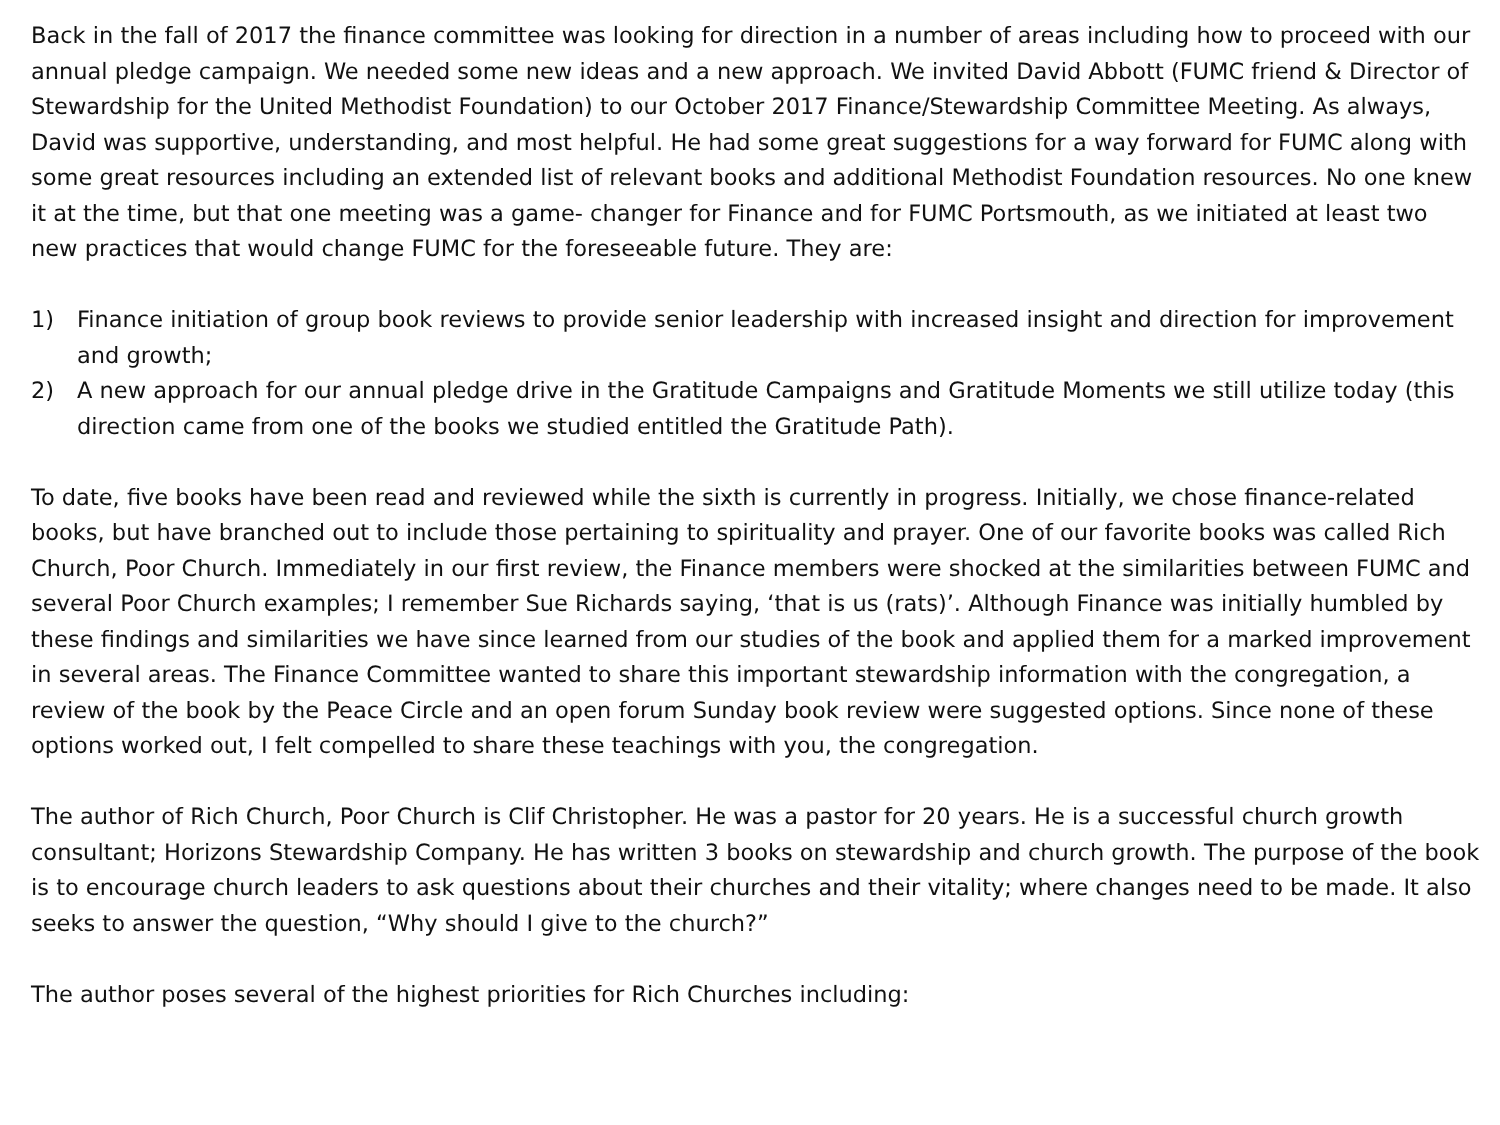Back in the fall of 2017 the finance committee was looking for direction in a number of areas including how to proceed with our annual pledge campaign. We needed some new ideas and a new approach. We invited David Abbott (FUMC friend & Director of Stewardship for the United Methodist Foundation) to our October 2017 Finance/Stewardship Committee Meeting. As always, David was supportive, understanding, and most helpful. He had some great suggestions for a way forward for FUMC along with some great resources including an extended list of relevant books and additional Methodist Foundation resources. No one knew it at the time, but that one meeting was a game- changer for Finance and for FUMC Portsmouth, as we initiated at least two new practices that would change FUMC for the foreseeable future. They are:
1) Finance initiation of group book reviews to provide senior leadership with increased insight and direction for improvement and growth;
2) A new approach for our annual pledge drive in the Gratitude Campaigns and Gratitude Moments we still utilize today (this direction came from one of the books we studied entitled the Gratitude Path).
To date, five books have been read and reviewed while the sixth is currently in progress. Initially, we chose finance-related books, but have branched out to include those pertaining to spirituality and prayer. One of our favorite books was called Rich Church, Poor Church. Immediately in our first review, the Finance members were shocked at the similarities between FUMC and several Poor Church examples; I remember Sue Richards saying, ‘that is us (rats)’. Although Finance was initially humbled by these findings and similarities we have since learned from our studies of the book and applied them for a marked improvement in several areas. The Finance Committee wanted to share this important stewardship information with the congregation, a review of the book by the Peace Circle and an open forum Sunday book review were suggested options. Since none of these options worked out, I felt compelled to share these teachings with you, the congregation.
The author of Rich Church, Poor Church is Clif Christopher. He was a pastor for 20 years. He is a successful church growth consultant; Horizons Stewardship Company. He has written 3 books on stewardship and church growth. The purpose of the book is to encourage church leaders to ask questions about their churches and their vitality; where changes need to be made. It also seeks to answer the question, “Why should I give to the church?”
The author poses several of the highest priorities for Rich Churches including: